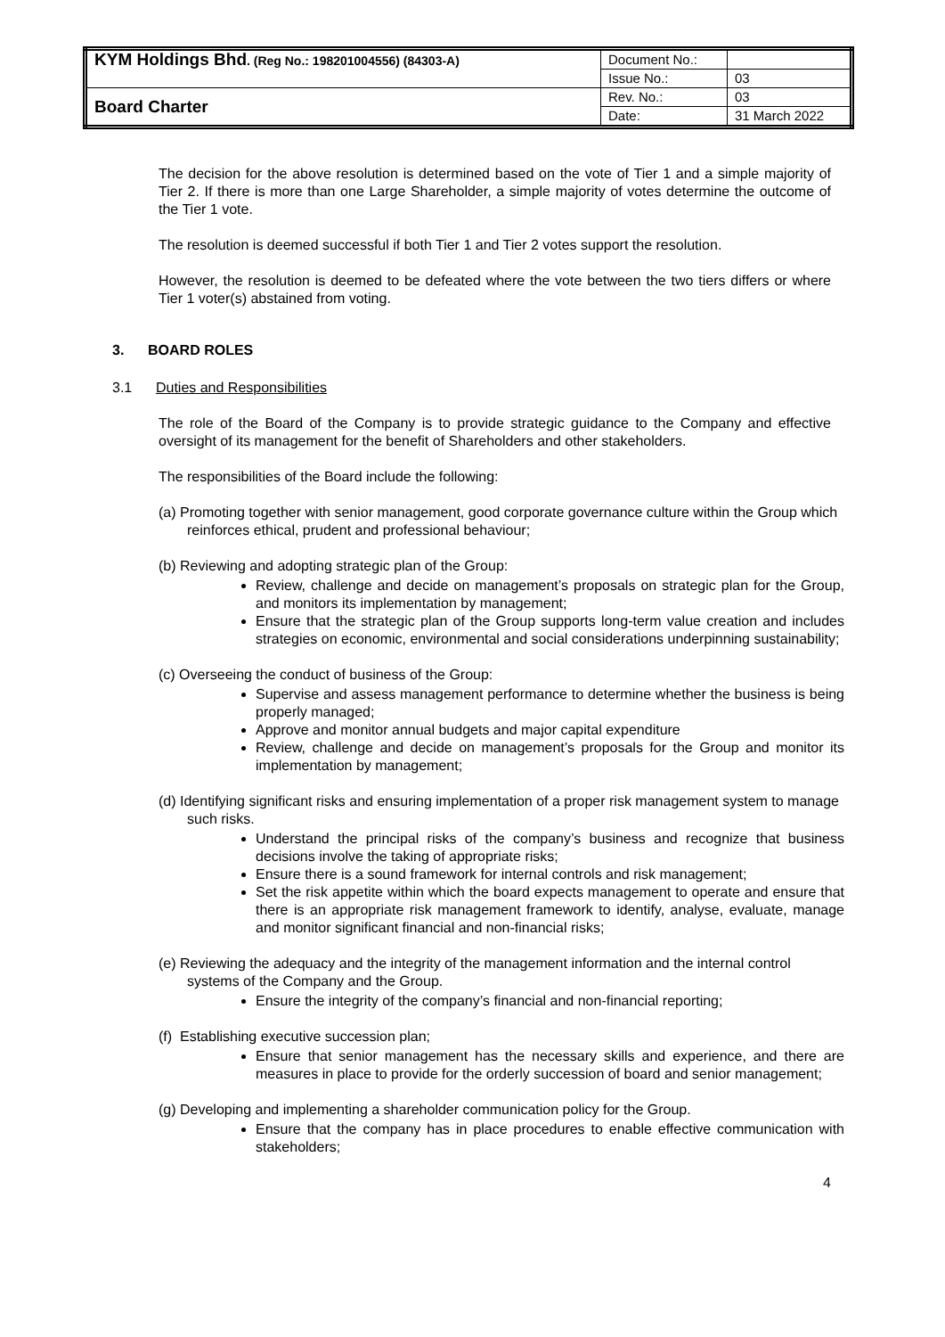| KYM Holdings Bhd . (Reg No.: 198201004556) (84303-A) | Document No.: | |
| | Issue No.: | 03 |
| Board Charter | Rev. No.: | 03 |
| | Date: | 31 March 2022 |
The decision for the above resolution is determined based on the vote of Tier 1 and a simple majority of Tier 2. If there is more than one Large Shareholder, a simple majority of votes determine the outcome of the Tier 1 vote.
The resolution is deemed successful if both Tier 1 and Tier 2 votes support the resolution.
However, the resolution is deemed to be defeated where the vote between the two tiers differs or where Tier 1 voter(s) abstained from voting.
3. BOARD ROLES
3.1 Duties and Responsibilities
The role of the Board of the Company is to provide strategic guidance to the Company and effective oversight of its management for the benefit of Shareholders and other stakeholders.
The responsibilities of the Board include the following:
(a) Promoting together with senior management, good corporate governance culture within the Group which reinforces ethical, prudent and professional behaviour;
(b) Reviewing and adopting strategic plan of the Group:
Review, challenge and decide on management’s proposals on strategic plan for the Group, and monitors its implementation by management;
Ensure that the strategic plan of the Group supports long-term value creation and includes strategies on economic, environmental and social considerations underpinning sustainability;
(c) Overseeing the conduct of business of the Group:
Supervise and assess management performance to determine whether the business is being properly managed;
Approve and monitor annual budgets and major capital expenditure
Review, challenge and decide on management’s proposals for the Group and monitor its implementation by management;
(d) Identifying significant risks and ensuring implementation of a proper risk management system to manage such risks.
Understand the principal risks of the company’s business and recognize that business decisions involve the taking of appropriate risks;
Ensure there is a sound framework for internal controls and risk management;
Set the risk appetite within which the board expects management to operate and ensure that there is an appropriate risk management framework to identify, analyse, evaluate, manage and monitor significant financial and non-financial risks;
(e) Reviewing the adequacy and the integrity of the management information and the internal control systems of the Company and the Group.
Ensure the integrity of the company’s financial and non-financial reporting;
(f) Establishing executive succession plan;
Ensure that senior management has the necessary skills and experience, and there are measures in place to provide for the orderly succession of board and senior management;
(g) Developing and implementing a shareholder communication policy for the Group.
Ensure that the company has in place procedures to enable effective communication with stakeholders;
4